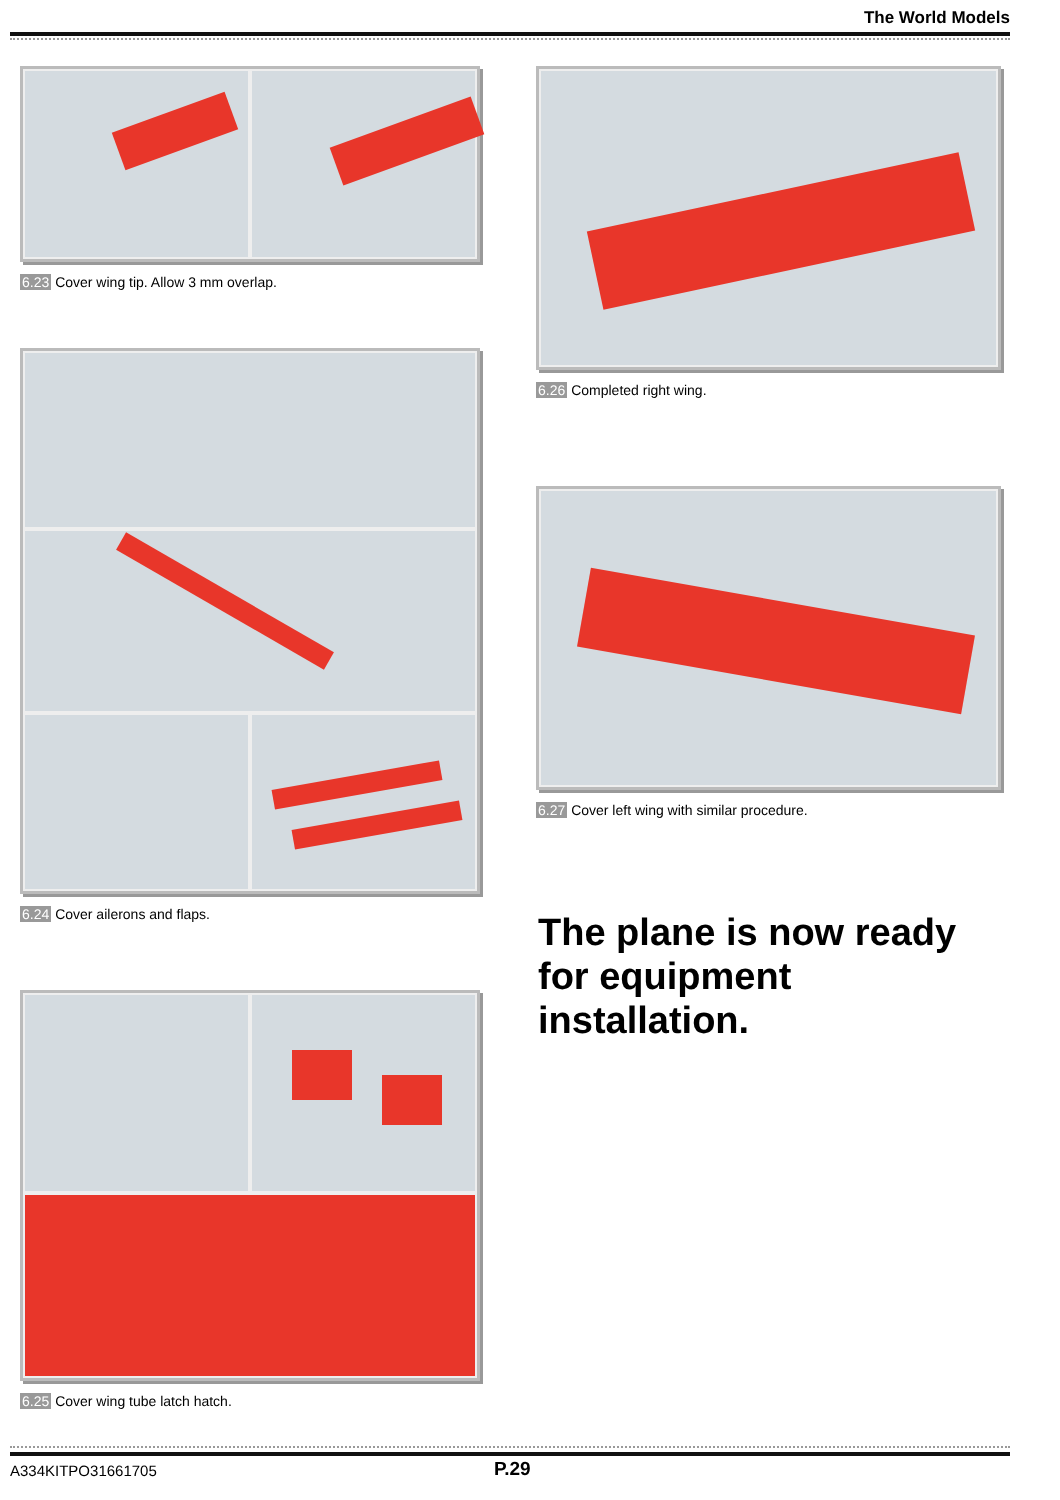The World Models
6.23 Cover wing tip. Allow 3 mm overlap.
6.24 Cover ailerons and flaps.
6.25 Cover wing tube latch hatch.
6.26 Completed right wing.
6.27 Cover left wing with similar procedure.
The plane is now ready for equipment installation.
A334KITPO31661705 P.29